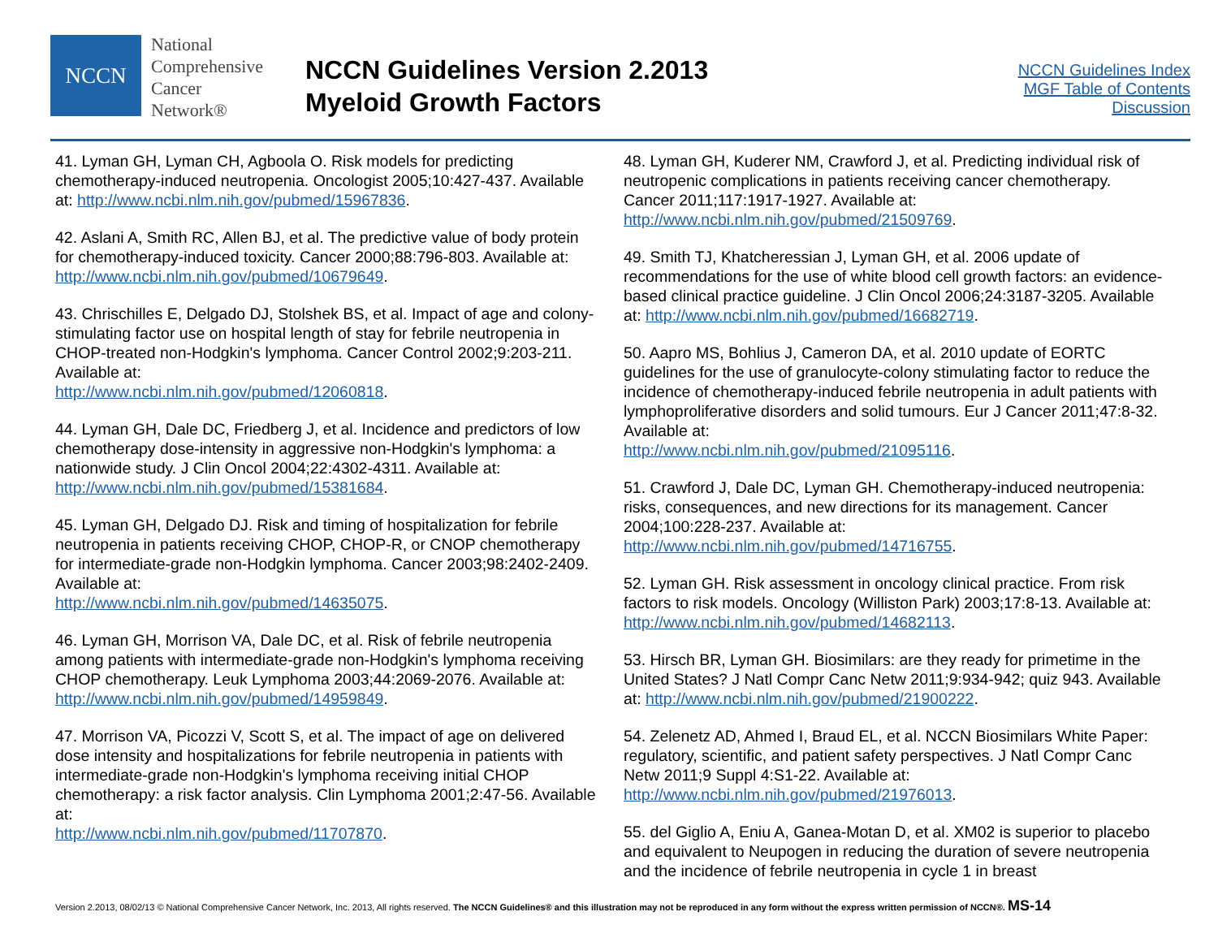NCCN
National
Comprehensive
Cancer
Network®
NCCN Guidelines Version 2.2013
Myeloid Growth Factors
NCCN Guidelines Index
MGF Table of Contents
Discussion
41. Lyman GH, Lyman CH, Agboola O. Risk models for predicting chemotherapy-induced neutropenia. Oncologist 2005;10:427-437. Available at: http://www.ncbi.nlm.nih.gov/pubmed/15967836.
42. Aslani A, Smith RC, Allen BJ, et al. The predictive value of body protein for chemotherapy-induced toxicity. Cancer 2000;88:796-803. Available at: http://www.ncbi.nlm.nih.gov/pubmed/10679649.
43. Chrischilles E, Delgado DJ, Stolshek BS, et al. Impact of age and colony-stimulating factor use on hospital length of stay for febrile neutropenia in CHOP-treated non-Hodgkin's lymphoma. Cancer Control 2002;9:203-211. Available at:
http://www.ncbi.nlm.nih.gov/pubmed/12060818.
44. Lyman GH, Dale DC, Friedberg J, et al. Incidence and predictors of low chemotherapy dose-intensity in aggressive non-Hodgkin's lymphoma: a nationwide study. J Clin Oncol 2004;22:4302-4311. Available at: http://www.ncbi.nlm.nih.gov/pubmed/15381684.
45. Lyman GH, Delgado DJ. Risk and timing of hospitalization for febrile neutropenia in patients receiving CHOP, CHOP-R, or CNOP chemotherapy for intermediate-grade non-Hodgkin lymphoma. Cancer 2003;98:2402-2409. Available at:
http://www.ncbi.nlm.nih.gov/pubmed/14635075.
46. Lyman GH, Morrison VA, Dale DC, et al. Risk of febrile neutropenia among patients with intermediate-grade non-Hodgkin's lymphoma receiving CHOP chemotherapy. Leuk Lymphoma 2003;44:2069-2076. Available at: http://www.ncbi.nlm.nih.gov/pubmed/14959849.
47. Morrison VA, Picozzi V, Scott S, et al. The impact of age on delivered dose intensity and hospitalizations for febrile neutropenia in patients with intermediate-grade non-Hodgkin's lymphoma receiving initial CHOP chemotherapy: a risk factor analysis. Clin Lymphoma 2001;2:47-56. Available at:
http://www.ncbi.nlm.nih.gov/pubmed/11707870.
48. Lyman GH, Kuderer NM, Crawford J, et al. Predicting individual risk of neutropenic complications in patients receiving cancer chemotherapy. Cancer 2011;117:1917-1927. Available at:
http://www.ncbi.nlm.nih.gov/pubmed/21509769.
49. Smith TJ, Khatcheressian J, Lyman GH, et al. 2006 update of recommendations for the use of white blood cell growth factors: an evidence-based clinical practice guideline. J Clin Oncol 2006;24:3187-3205. Available at: http://www.ncbi.nlm.nih.gov/pubmed/16682719.
50. Aapro MS, Bohlius J, Cameron DA, et al. 2010 update of EORTC guidelines for the use of granulocyte-colony stimulating factor to reduce the incidence of chemotherapy-induced febrile neutropenia in adult patients with lymphoproliferative disorders and solid tumours. Eur J Cancer 2011;47:8-32. Available at:
http://www.ncbi.nlm.nih.gov/pubmed/21095116.
51. Crawford J, Dale DC, Lyman GH. Chemotherapy-induced neutropenia: risks, consequences, and new directions for its management. Cancer 2004;100:228-237. Available at:
http://www.ncbi.nlm.nih.gov/pubmed/14716755.
52. Lyman GH. Risk assessment in oncology clinical practice. From risk factors to risk models. Oncology (Williston Park) 2003;17:8-13. Available at: http://www.ncbi.nlm.nih.gov/pubmed/14682113.
53. Hirsch BR, Lyman GH. Biosimilars: are they ready for primetime in the United States? J Natl Compr Canc Netw 2011;9:934-942; quiz 943. Available at: http://www.ncbi.nlm.nih.gov/pubmed/21900222.
54. Zelenetz AD, Ahmed I, Braud EL, et al. NCCN Biosimilars White Paper: regulatory, scientific, and patient safety perspectives. J Natl Compr Canc Netw 2011;9 Suppl 4:S1-22. Available at:
http://www.ncbi.nlm.nih.gov/pubmed/21976013.
55. del Giglio A, Eniu A, Ganea-Motan D, et al. XM02 is superior to placebo and equivalent to Neupogen in reducing the duration of severe neutropenia and the incidence of febrile neutropenia in cycle 1 in breast
Version 2.2013, 08/02/13 © National Comprehensive Cancer Network, Inc. 2013, All rights reserved. The NCCN Guidelines® and this illustration may not be reproduced in any form without the express written permission of NCCN®. MS-14